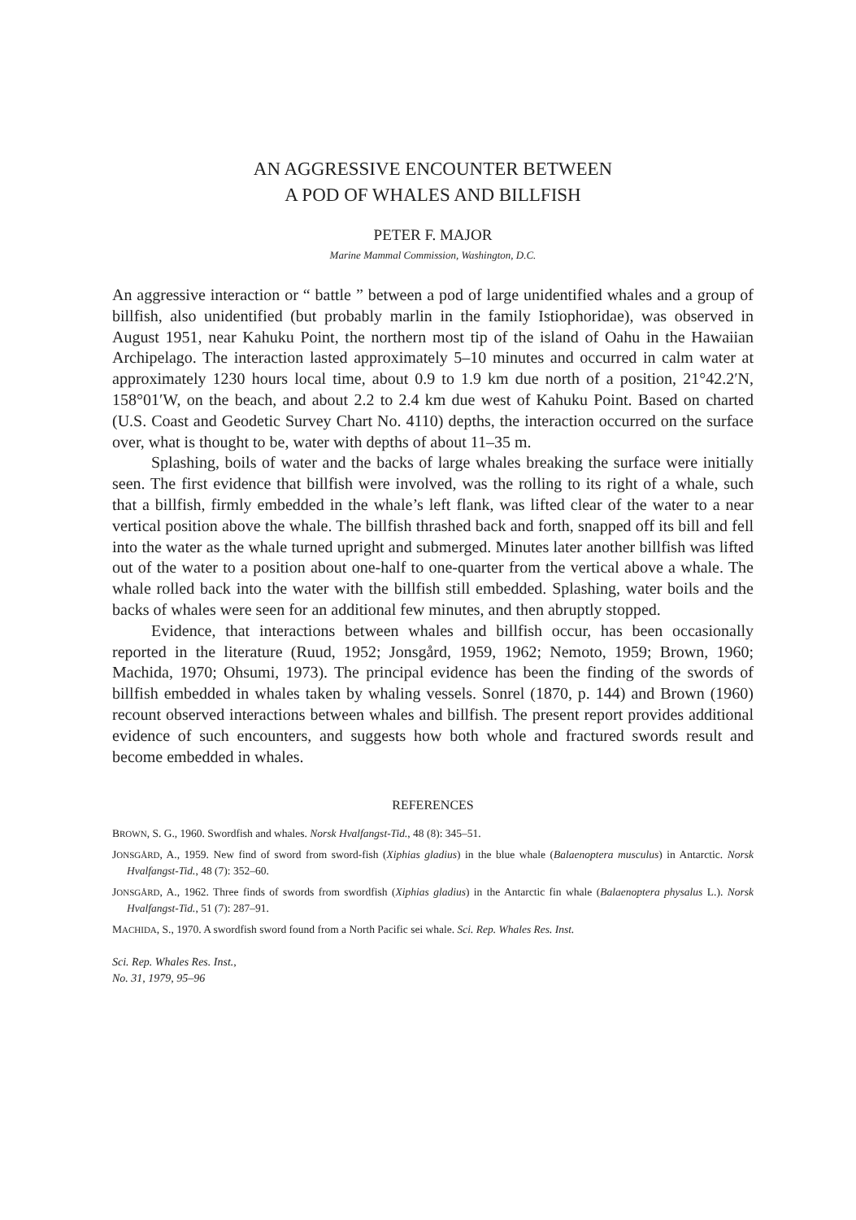AN AGGRESSIVE ENCOUNTER BETWEEN
A POD OF WHALES AND BILLFISH
PETER F. MAJOR
Marine Mammal Commission, Washington, D.C.
An aggressive interaction or “ battle ” between a pod of large unidentified whales and a group of billfish, also unidentified (but probably marlin in the family Istiophoridae), was observed in August 1951, near Kahuku Point, the northern most tip of the island of Oahu in the Hawaiian Archipelago. The interaction lasted approximately 5–10 minutes and occurred in calm water at approximately 1230 hours local time, about 0.9 to 1.9 km due north of a position, 21°42.2′N, 158°01′W, on the beach, and about 2.2 to 2.4 km due west of Kahuku Point. Based on charted (U.S. Coast and Geodetic Survey Chart No. 4110) depths, the interaction occurred on the surface over, what is thought to be, water with depths of about 11–35 m.
Splashing, boils of water and the backs of large whales breaking the surface were initially seen. The first evidence that billfish were involved, was the rolling to its right of a whale, such that a billfish, firmly embedded in the whale’s left flank, was lifted clear of the water to a near vertical position above the whale. The billfish thrashed back and forth, snapped off its bill and fell into the water as the whale turned upright and submerged. Minutes later another billfish was lifted out of the water to a position about one-half to one-quarter from the vertical above a whale. The whale rolled back into the water with the billfish still embedded. Splashing, water boils and the backs of whales were seen for an additional few minutes, and then abruptly stopped.
Evidence, that interactions between whales and billfish occur, has been occasionally reported in the literature (Ruud, 1952; Jonsgård, 1959, 1962; Nemoto, 1959; Brown, 1960; Machida, 1970; Ohsumi, 1973). The principal evidence has been the finding of the swords of billfish embedded in whales taken by whaling vessels. Sonrel (1870, p. 144) and Brown (1960) recount observed interactions between whales and billfish. The present report provides additional evidence of such encounters, and suggests how both whole and fractured swords result and become embedded in whales.
REFERENCES
BROWN, S. G., 1960. Swordfish and whales. Norsk Hvalfangst-Tid., 48 (8): 345–51.
JONSGÅRD, A., 1959. New find of sword from sword-fish (Xiphias gladius) in the blue whale (Balaenoptera musculus) in Antarctic. Norsk Hvalfangst-Tid., 48 (7): 352–60.
JONSGÅRD, A., 1962. Three finds of swords from swordfish (Xiphias gladius) in the Antarctic fin whale (Balaenoptera physalus L.). Norsk Hvalfangst-Tid., 51 (7): 287–91.
MACHIDA, S., 1970. A swordfish sword found from a North Pacific sei whale. Sci. Rep. Whales Res. Inst.
Sci. Rep. Whales Res. Inst.,
No. 31, 1979, 95–96